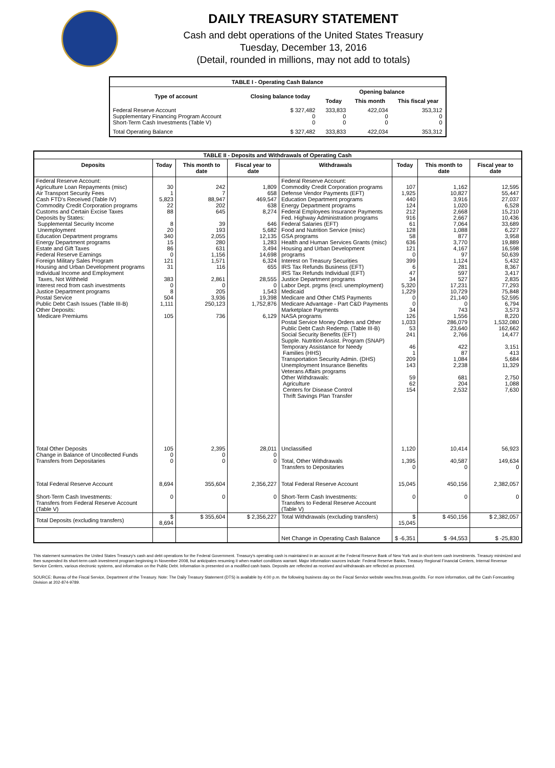DAILY TREASURY STATEMENT
Cash and debt operations of the United States Treasury
Tuesday, December 13, 2016
(Detail, rounded in millions, may not add to totals)
| TABLE I - Operating Cash Balance | | | | |
| Type of account | Closing balance today | Opening balance | | |
| | | Today | This month | This fiscal year |
| Federal Reserve Account Supplementary Financing Program Account Short-Term Cash Investments (Table V) | $ 327,482 0 0 | 333,833 0 0 | 422,034 0 0 | 353,312 0 0 |
| Total Operating Balance | $ 327,482 | 333,833 | 422,034 | 353,312 |
| TABLE II - Deposits and Withdrawals of Operating Cash | | | | | | | |
| Deposits | Today | This month to date | Fiscal year to date | Withdrawals | Today | This month to date | Fiscal year to date |
| Federal Reserve Account: Agriculture Loan Repayments (misc) Air Transport Security Fees Cash FTD's Received (Table IV) Commodity Credit Corporation programs Customs and Certain Excise Taxes Deposits by States: Supplemental Security Income Unemployment Education Department programs Energy Department programs Estate and Gift Taxes Federal Reserve Earnings Foreign Military Sales Program Housing and Urban Development programs Individual Income and Employment Taxes, Not Withheld Interest recd from cash investments Justice Department programs Postal Service Public Debt Cash Issues (Table III-B) Other Deposits: Medicare Premiums | 30 1 5,823 22 88 8 20 340 15 86 0 121 31 383 0 8 504 1,111 105 | 242 7 88,947 202 645 39 193 2,055 280 631 1,156 1,571 116 2,861 0 205 3,936 250,123 736 | 1,809 658 469,547 638 8,274 646 5,682 12,135 1,283 3,494 14,698 6,324 655 28,555 0 1,543 19,398 1,752,876 6,129 | Federal Reserve Account: Commodity Credit Corporation programs Defense Vendor Payments (EFT) Education Department programs Energy Department programs Federal Employees Insurance Payments Fed. Highway Administration programs Federal Salaries (EFT) Food and Nutrition Service (misc) GSA programs Health and Human Services Grants (misc) Housing and Urban Development programs Interest on Treasury Securities IRS Tax Refunds Business (EFT) IRS Tax Refunds Individual (EFT) Justice Department programs Labor Dept. prgms (excl. unemployment) Medicaid Medicare and Other CMS Payments Medicare Advantage - Part C&D Payments Marketplace Payments NASA programs Postal Service Money Orders and Other Public Debt Cash Redemp. (Table III-B) Social Security Benefits (EFT) Supple. Nutrition Assist. Program (SNAP) Temporary Assistance for Needy Families (HHS) Transportation Security Admin. (DHS) Unemployment Insurance Benefits Veterans Affairs programs Other Withdrawals: Agriculture Centers for Disease Control Thrift Savings Plan Transfer | 107 1,925 440 124 212 916 61 128 58 636 121 0 399 6 47 34 5,320 1,229 0 0 34 126 1,033 53 241 46 1 209 143 59 62 154 | 1,162 10,827 3,916 1,020 2,668 2,667 7,064 1,088 877 3,770 4,167 97 1,124 281 597 527 17,231 10,729 21,140 0 743 1,556 286,079 23,640 2,766 422 87 1,084 2,238 681 204 2,532 | 12,595 55,447 27,037 6,528 15,210 10,436 33,689 6,227 3,958 19,889 16,598 50,639 5,432 8,367 3,417 2,835 77,293 75,848 52,595 6,794 3,573 8,220 1,532,080 162,662 14,477 3,151 413 5,684 11,329 2,750 1,088 7,630 |
| Total Other Deposits Change in Balance of Uncollected Funds Transfers from Depositaries | 105 0 0 | 2,395 0 0 | 28,011 0 0 | Unclassified Total, Other Withdrawals Transfers to Depositaries | 1,120 1,395 0 | 10,414 40,587 0 | 56,923 149,634 0 |
| Total Federal Reserve Account | 8,694 | 355,604 | 2,356,227 | Total Federal Reserve Account | 15,045 | 450,156 | 2,382,057 |
| Short-Term Cash Investments: Transfers from Federal Reserve Account (Table V) | 0 | 0 | 0 | Short-Term Cash Investments: Transfers to Federal Reserve Account (Table V) | 0 | 0 | 0 |
| Total Deposits (excluding transfers) | $ 8,694 | $ 355,604 | $ 2,356,227 | Total Withdrawals (excluding transfers) | $ 15,045 | $ 450,156 | $ 2,382,057 |
| | | | | Net Change in Operating Cash Balance | $ -6,351 | $ -94,553 | $ -25,830 |
This statement summarizes the United States Treasury's cash and debt operations for the Federal Government. Treasury's operating cash is maintained in an account at the Federal Reserve Bank of New York and in short-term cash investments. Treasury minimized and then suspended its short-term cash investment program beginning in November 2008, but anticipates resuming it when market conditions warrant. Major information sources include: Federal Reserve Banks, Treasury Regional Financial Centers, Internal Revenue Service Centers, various electronic systems, and information on the Public Debt. Information is presented on a modified cash basis. Deposits are reflected as received and withdrawals are reflected as processed.
SOURCE: Bureau of the Fiscal Service, Department of the Treasury. Note: The Daily Treasury Statement (DTS) is available by 4:00 p.m. the following business day on the Fiscal Service website www.fms.treas.gov/dts. For more information, call the Cash Forecasting Division at 202-874-9789.